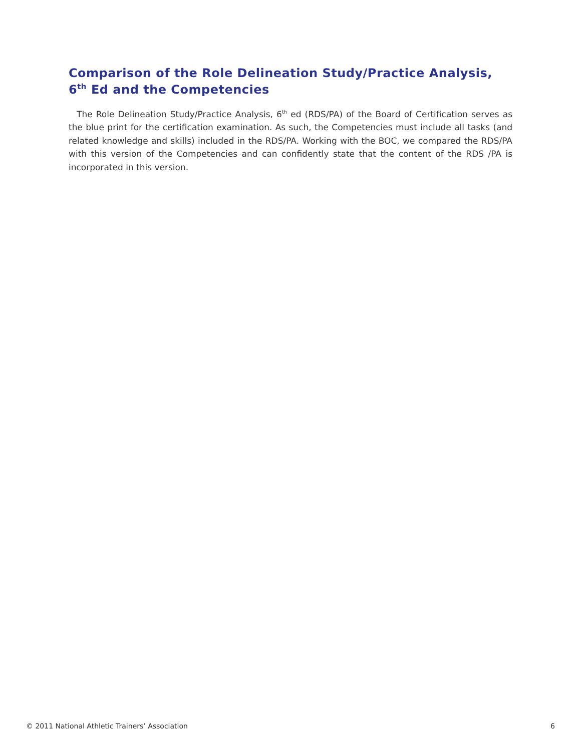Comparison of the Role Delineation Study/Practice Analysis, 6<sup>th</sup> Ed and the Competencies
The Role Delineation Study/Practice Analysis, 6<sup>th</sup> ed (RDS/PA) of the Board of Certification serves as the blue print for the certification examination. As such, the Competencies must include all tasks (and related knowledge and skills) included in the RDS/PA. Working with the BOC, we compared the RDS/PA with this version of the Competencies and can confidently state that the content of the RDS /PA is incorporated in this version.
© 2011 National Athletic Trainers’ Association 6